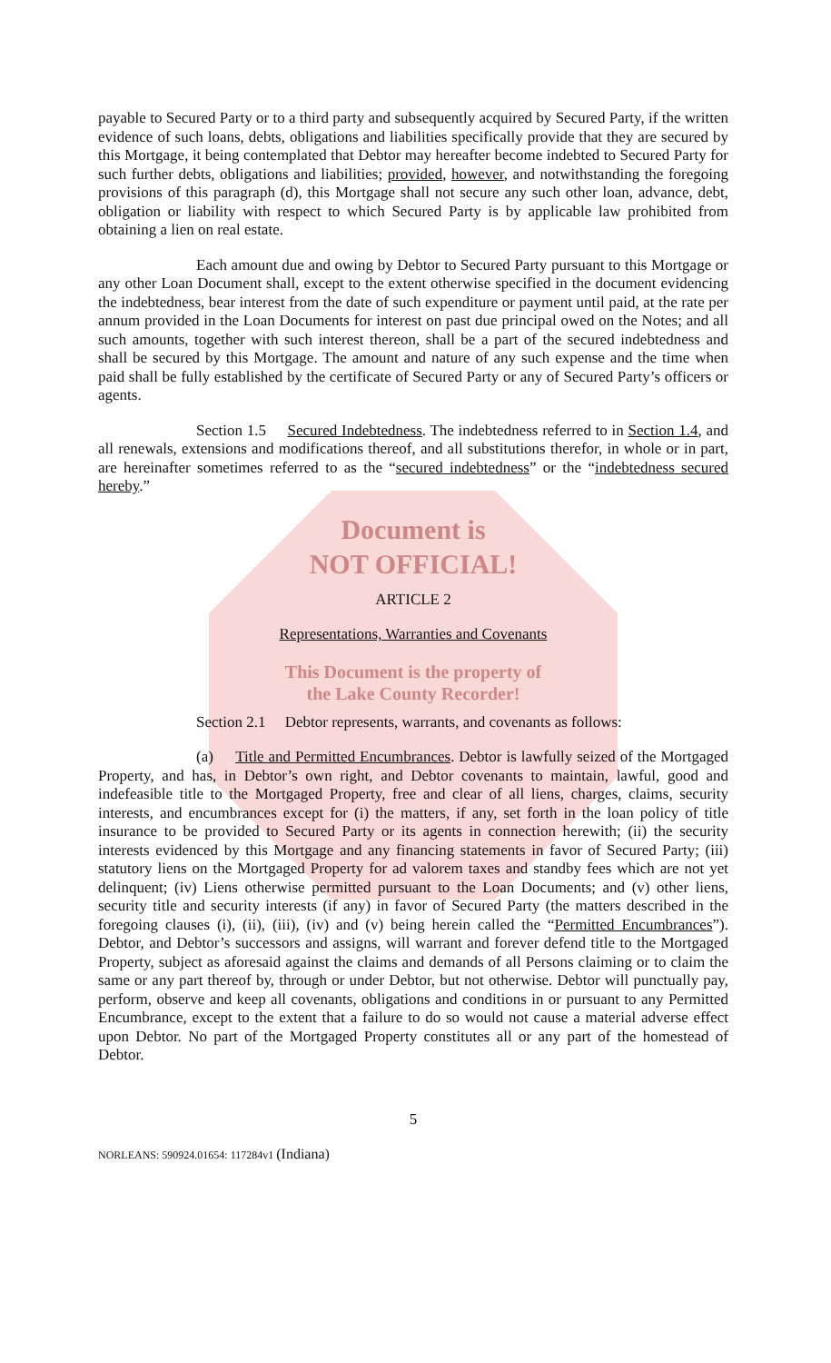payable to Secured Party or to a third party and subsequently acquired by Secured Party, if the written evidence of such loans, debts, obligations and liabilities specifically provide that they are secured by this Mortgage, it being contemplated that Debtor may hereafter become indebted to Secured Party for such further debts, obligations and liabilities; provided, however, and notwithstanding the foregoing provisions of this paragraph (d), this Mortgage shall not secure any such other loan, advance, debt, obligation or liability with respect to which Secured Party is by applicable law prohibited from obtaining a lien on real estate.
Each amount due and owing by Debtor to Secured Party pursuant to this Mortgage or any other Loan Document shall, except to the extent otherwise specified in the document evidencing the indebtedness, bear interest from the date of such expenditure or payment until paid, at the rate per annum provided in the Loan Documents for interest on past due principal owed on the Notes; and all such amounts, together with such interest thereon, shall be a part of the secured indebtedness and shall be secured by this Mortgage. The amount and nature of any such expense and the time when paid shall be fully established by the certificate of Secured Party or any of Secured Party’s officers or agents.
Section 1.5 Secured Indebtedness. The indebtedness referred to in Section 1.4, and all renewals, extensions and modifications thereof, and all substitutions therefor, in whole or in part, are hereinafter sometimes referred to as the “secured indebtedness” or the “indebtedness secured hereby.”
Document is
NOT OFFICIAL!
ARTICLE 2
Representations, Warranties and Covenants
This Document is the property of
the Lake County Recorder!
Section 2.1 Debtor represents, warrants, and covenants as follows:
(a) Title and Permitted Encumbrances. Debtor is lawfully seized of the Mortgaged Property, and has, in Debtor’s own right, and Debtor covenants to maintain, lawful, good and indefeasible title to the Mortgaged Property, free and clear of all liens, charges, claims, security interests, and encumbrances except for (i) the matters, if any, set forth in the loan policy of title insurance to be provided to Secured Party or its agents in connection herewith; (ii) the security interests evidenced by this Mortgage and any financing statements in favor of Secured Party; (iii) statutory liens on the Mortgaged Property for ad valorem taxes and standby fees which are not yet delinquent; (iv) Liens otherwise permitted pursuant to the Loan Documents; and (v) other liens, security title and security interests (if any) in favor of Secured Party (the matters described in the foregoing clauses (i), (ii), (iii), (iv) and (v) being herein called the “Permitted Encumbrances”). Debtor, and Debtor’s successors and assigns, will warrant and forever defend title to the Mortgaged Property, subject as aforesaid against the claims and demands of all Persons claiming or to claim the same or any part thereof by, through or under Debtor, but not otherwise. Debtor will punctually pay, perform, observe and keep all covenants, obligations and conditions in or pursuant to any Permitted Encumbrance, except to the extent that a failure to do so would not cause a material adverse effect upon Debtor. No part of the Mortgaged Property constitutes all or any part of the homestead of Debtor.
5
NORLEANS: 590924.01654: 117284v1 (Indiana)